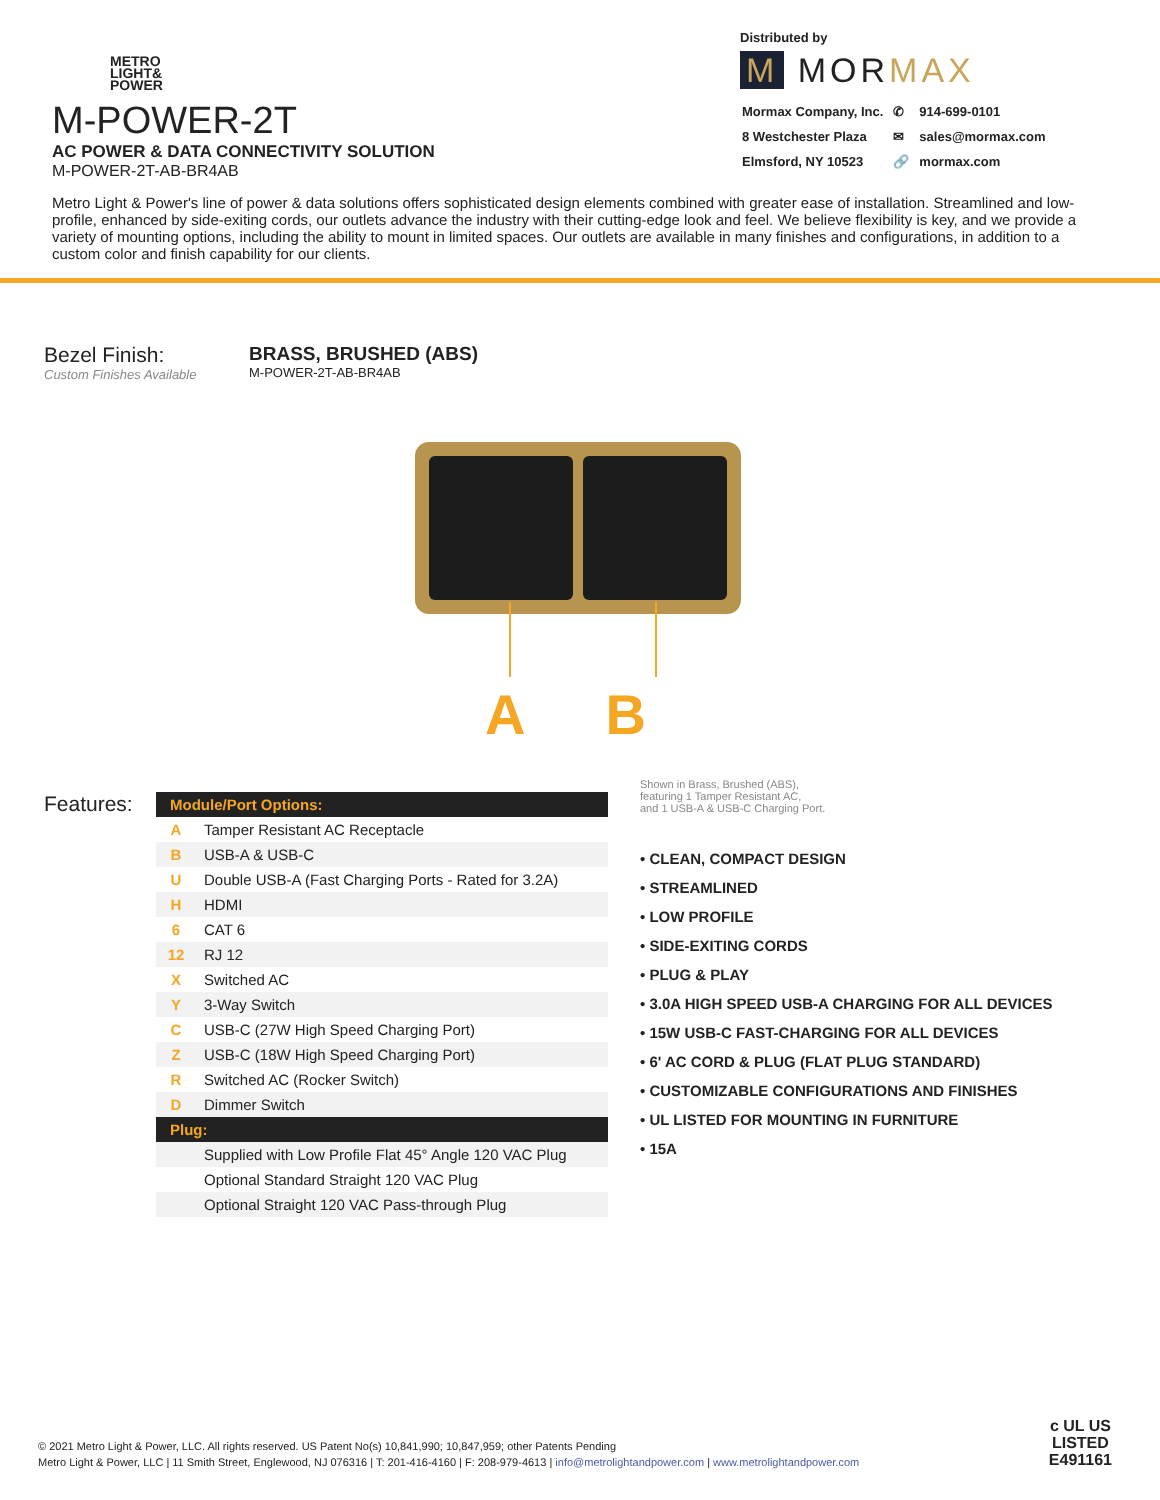METRO
LIGHT&
POWER
M-POWER-2T
AC POWER & DATA CONNECTIVITY SOLUTION
M-POWER-2T-AB-BR4AB
Distributed by
M MORMAX
| Mormax Company, Inc. | ✆ | 914-699-0101 |
| 8 Westchester Plaza | ✉ | sales@mormax.com |
| Elmsford, NY 10523 | 🔗 | mormax.com |
Metro Light & Power's line of power & data solutions offers sophisticated design elements combined with greater ease of installation. Streamlined and low-profile, enhanced by side-exiting cords, our outlets advance the industry with their cutting-edge look and feel. We believe flexibility is key, and we provide a variety of mounting options, including the ability to mount in limited spaces. Our outlets are available in many finishes and configurations, in addition to a custom color and finish capability for our clients.
Bezel Finish:
Custom Finishes Available
BRASS, BRUSHED (ABS)
M-POWER-2T-AB-BR4AB
A B
Features:
| Module/Port Options: | |
| --- | --- |
| A | Tamper Resistant AC Receptacle |
| B | USB-A & USB-C |
| U | Double USB-A (Fast Charging Ports - Rated for 3.2A) |
| H | HDMI |
| 6 | CAT 6 |
| 12 | RJ 12 |
| X | Switched AC |
| Y | 3-Way Switch |
| C | USB-C (27W High Speed Charging Port) |
| Z | USB-C (18W High Speed Charging Port) |
| R | Switched AC (Rocker Switch) |
| D | Dimmer Switch |
| Plug: | |
| | Supplied with Low Profile Flat 45° Angle 120 VAC Plug |
| | Optional Standard Straight 120 VAC Plug |
| | Optional Straight 120 VAC Pass-through Plug |
Shown in Brass, Brushed (ABS),
featuring 1 Tamper Resistant AC,
and 1 USB-A & USB-C Charging Port.
• CLEAN, COMPACT DESIGN
• STREAMLINED
• LOW PROFILE
• SIDE-EXITING CORDS
• PLUG & PLAY
• 3.0A HIGH SPEED USB-A CHARGING FOR ALL DEVICES
• 15W USB-C FAST-CHARGING FOR ALL DEVICES
• 6' AC CORD & PLUG (FLAT PLUG STANDARD)
• CUSTOMIZABLE CONFIGURATIONS AND FINISHES
• UL LISTED FOR MOUNTING IN FURNITURE
• 15A
© 2021 Metro Light & Power, LLC. All rights reserved. US Patent No(s) 10,841,990; 10,847,959; other Patents Pending
Metro Light & Power, LLC | 11 Smith Street, Englewood, NJ 076316 | T: 201-416-4160 | F: 208-979-4613 | info@metrolightandpower.com | www.metrolightandpower.com
c UL US
LISTED
E491161